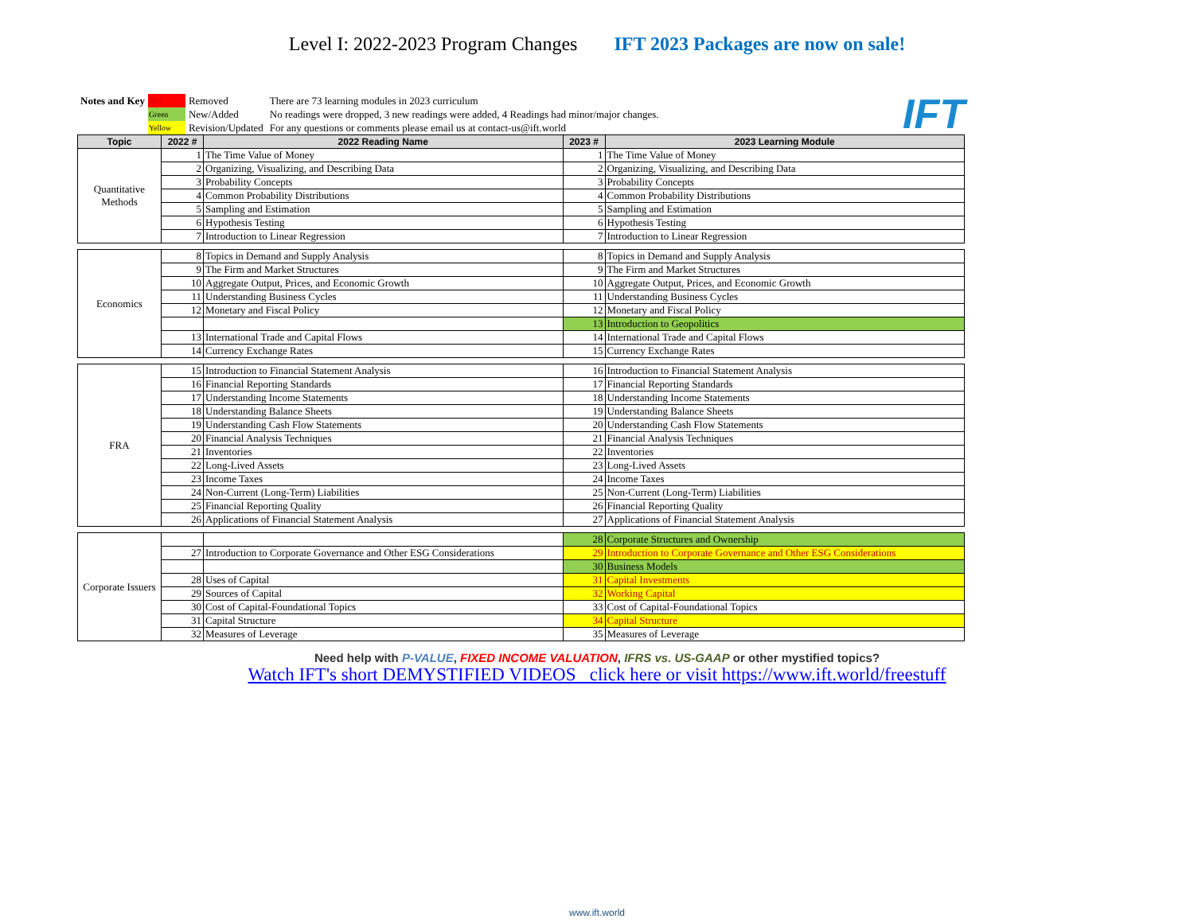Level I: 2022-2023 Program Changes IFT 2023 Packages are now on sale!
| Notes and Key | Red | Removed | There are 73 learning modules in 2023 curriculum |
| | Green | New/Added | No readings were dropped, 3 new readings were added, 4 Readings had minor/major changes. |
| | Yellow | Revision/Updated | For any questions or comments please email us at contact-us@ift.world |
IFT
| Topic | 2022 # | 2022 Reading Name | 2023 # | 2023 Learning Module |
| --- | --- | --- | --- | --- |
| Quantitative Methods | 1 | The Time Value of Money | 1 | The Time Value of Money |
| | 2 | Organizing, Visualizing, and Describing Data | 2 | Organizing, Visualizing, and Describing Data |
| | 3 | Probability Concepts | 3 | Probability Concepts |
| | 4 | Common Probability Distributions | 4 | Common Probability Distributions |
| | 5 | Sampling and Estimation | 5 | Sampling and Estimation |
| | 6 | Hypothesis Testing | 6 | Hypothesis Testing |
| | 7 | Introduction to Linear Regression | 7 | Introduction to Linear Regression |
| Economics | 8 | Topics in Demand and Supply Analysis | 8 | Topics in Demand and Supply Analysis |
| | 9 | The Firm and Market Structures | 9 | The Firm and Market Structures |
| | 10 | Aggregate Output, Prices, and Economic Growth | 10 | Aggregate Output, Prices, and Economic Growth |
| | 11 | Understanding Business Cycles | 11 | Understanding Business Cycles |
| | 12 | Monetary and Fiscal Policy | 12 | Monetary and Fiscal Policy |
| | | | 13 | Introduction to Geopolitics |
| | 13 | International Trade and Capital Flows | 14 | International Trade and Capital Flows |
| | 14 | Currency Exchange Rates | 15 | Currency Exchange Rates |
| FRA | 15 | Introduction to Financial Statement Analysis | 16 | Introduction to Financial Statement Analysis |
| | 16 | Financial Reporting Standards | 17 | Financial Reporting Standards |
| | 17 | Understanding Income Statements | 18 | Understanding Income Statements |
| | 18 | Understanding Balance Sheets | 19 | Understanding Balance Sheets |
| | 19 | Understanding Cash Flow Statements | 20 | Understanding Cash Flow Statements |
| | 20 | Financial Analysis Techniques | 21 | Financial Analysis Techniques |
| | 21 | Inventories | 22 | Inventories |
| | 22 | Long-Lived Assets | 23 | Long-Lived Assets |
| | 23 | Income Taxes | 24 | Income Taxes |
| | 24 | Non-Current (Long-Term) Liabilities | 25 | Non-Current (Long-Term) Liabilities |
| | 25 | Financial Reporting Quality | 26 | Financial Reporting Quality |
| | 26 | Applications of Financial Statement Analysis | 27 | Applications of Financial Statement Analysis |
| Corporate Issuers | | | 28 | Corporate Structures and Ownership |
| | 27 | Introduction to Corporate Governance and Other ESG Considerations | 29 | Introduction to Corporate Governance and Other ESG Considerations |
| | | | 30 | Business Models |
| | 28 | Uses of Capital | 31 | Capital Investments |
| | 29 | Sources of Capital | 32 | Working Capital |
| | 30 | Cost of Capital-Foundational Topics | 33 | Cost of Capital-Foundational Topics |
| | 31 | Capital Structure | 34 | Capital Structure |
| | 32 | Measures of Leverage | 35 | Measures of Leverage |
Need help with P-VALUE, FIXED INCOME VALUATION, IFRS vs. US-GAAP or other mystified topics?
Watch IFT's short DEMYSTIFIED VIDEOS click here or visit https://www.ift.world/freestuff
www.ift.world